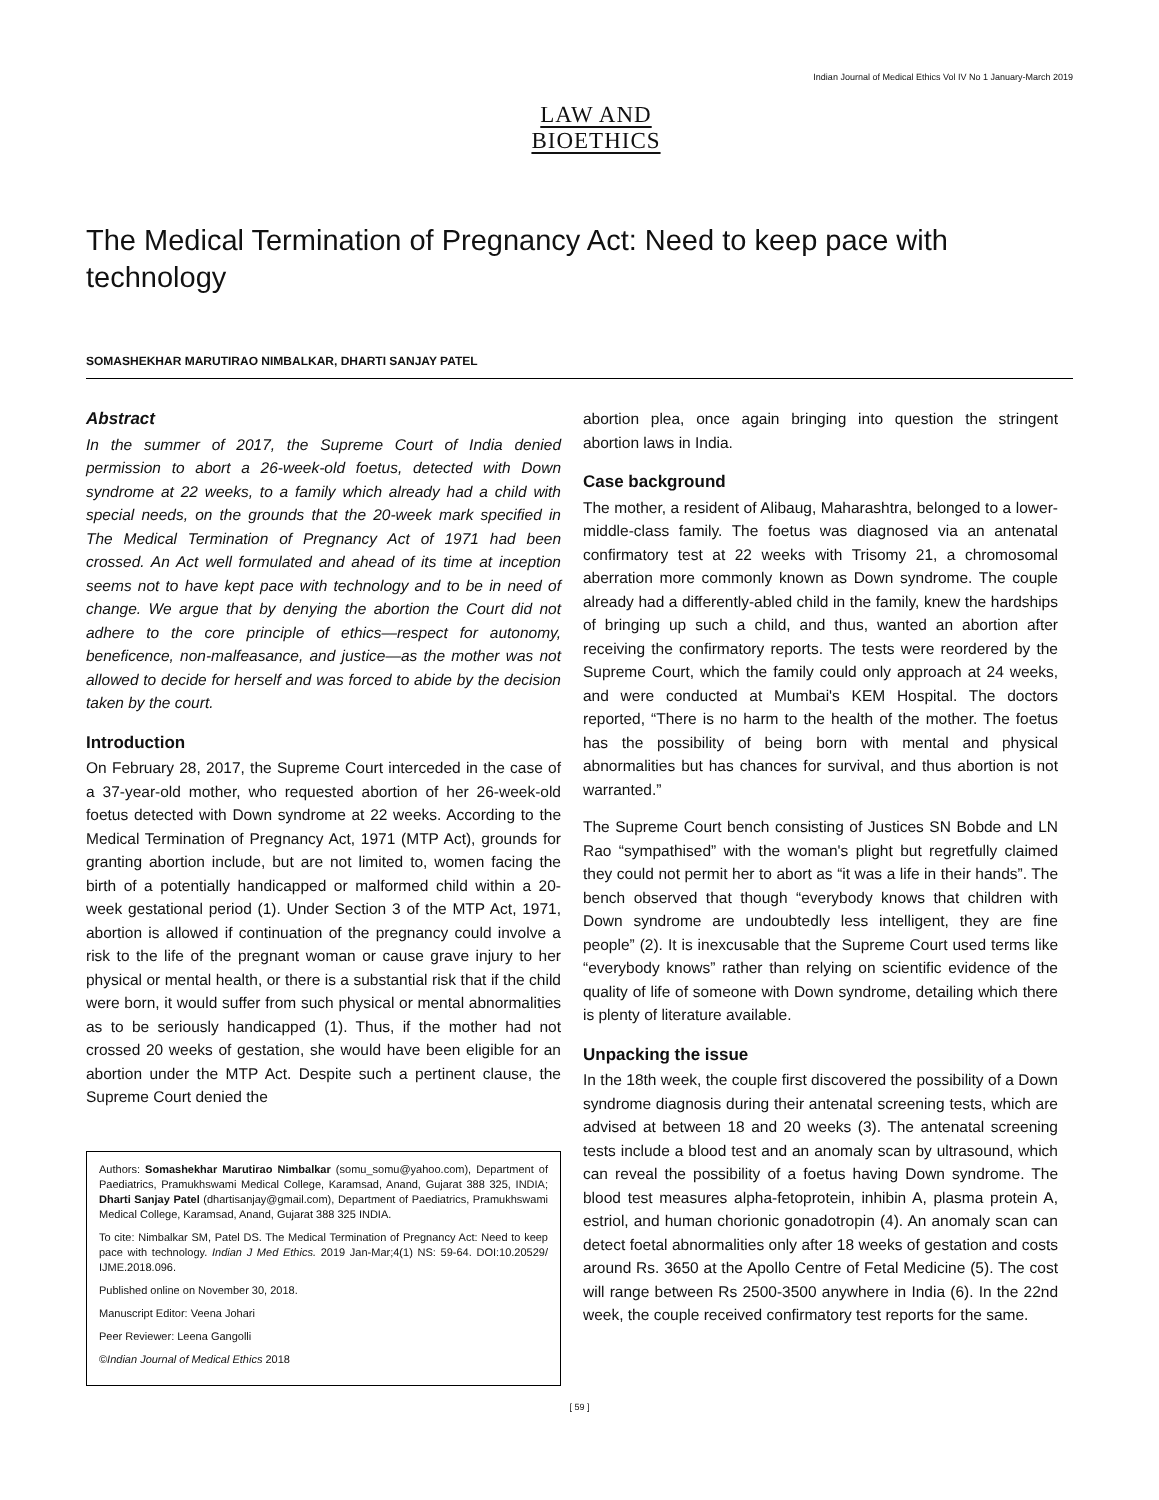Indian Journal of Medical Ethics Vol IV No 1 January-March 2019
LAW AND BIOETHICS
The Medical Termination of Pregnancy Act: Need to keep pace with technology
SOMASHEKHAR MARUTIRAO NIMBALKAR, DHARTI SANJAY PATEL
Abstract
In the summer of 2017, the Supreme Court of India denied permission to abort a 26-week-old foetus, detected with Down syndrome at 22 weeks, to a family which already had a child with special needs, on the grounds that the 20-week mark specified in The Medical Termination of Pregnancy Act of 1971 had been crossed. An Act well formulated and ahead of its time at inception seems not to have kept pace with technology and to be in need of change. We argue that by denying the abortion the Court did not adhere to the core principle of ethics—respect for autonomy, beneficence, non-malfeasance, and justice—as the mother was not allowed to decide for herself and was forced to abide by the decision taken by the court.
Introduction
On February 28, 2017, the Supreme Court interceded in the case of a 37-year-old mother, who requested abortion of her 26-week-old foetus detected with Down syndrome at 22 weeks. According to the Medical Termination of Pregnancy Act, 1971 (MTP Act), grounds for granting abortion include, but are not limited to, women facing the birth of a potentially handicapped or malformed child within a 20-week gestational period (1). Under Section 3 of the MTP Act, 1971, abortion is allowed if continuation of the pregnancy could involve a risk to the life of the pregnant woman or cause grave injury to her physical or mental health, or there is a substantial risk that if the child were born, it would suffer from such physical or mental abnormalities as to be seriously handicapped (1). Thus, if the mother had not crossed 20 weeks of gestation, she would have been eligible for an abortion under the MTP Act. Despite such a pertinent clause, the Supreme Court denied the
Authors: Somashekhar Marutirao Nimbalkar (somu_somu@yahoo.com), Department of Paediatrics, Pramukhswami Medical College, Karamsad, Anand, Gujarat 388 325, INDIA; Dharti Sanjay Patel (dhartisanjay@gmail.com), Department of Paediatrics, Pramukhswami Medical College, Karamsad, Anand, Gujarat 388 325 INDIA.
To cite: Nimbalkar SM, Patel DS. The Medical Termination of Pregnancy Act: Need to keep pace with technology. Indian J Med Ethics. 2019 Jan-Mar;4(1) NS: 59-64. DOI:10.20529/ IJME.2018.096.
Published online on November 30, 2018.
Manuscript Editor: Veena Johari
Peer Reviewer: Leena Gangolli
©Indian Journal of Medical Ethics 2018
abortion plea, once again bringing into question the stringent abortion laws in India.
Case background
The mother, a resident of Alibaug, Maharashtra, belonged to a lower-middle-class family. The foetus was diagnosed via an antenatal confirmatory test at 22 weeks with Trisomy 21, a chromosomal aberration more commonly known as Down syndrome. The couple already had a differently-abled child in the family, knew the hardships of bringing up such a child, and thus, wanted an abortion after receiving the confirmatory reports. The tests were reordered by the Supreme Court, which the family could only approach at 24 weeks, and were conducted at Mumbai's KEM Hospital. The doctors reported, “There is no harm to the health of the mother. The foetus has the possibility of being born with mental and physical abnormalities but has chances for survival, and thus abortion is not warranted.”
The Supreme Court bench consisting of Justices SN Bobde and LN Rao “sympathised” with the woman's plight but regretfully claimed they could not permit her to abort as “it was a life in their hands”. The bench observed that though “everybody knows that children with Down syndrome are undoubtedly less intelligent, they are fine people” (2). It is inexcusable that the Supreme Court used terms like “everybody knows” rather than relying on scientific evidence of the quality of life of someone with Down syndrome, detailing which there is plenty of literature available.
Unpacking the issue
In the 18th week, the couple first discovered the possibility of a Down syndrome diagnosis during their antenatal screening tests, which are advised at between 18 and 20 weeks (3). The antenatal screening tests include a blood test and an anomaly scan by ultrasound, which can reveal the possibility of a foetus having Down syndrome. The blood test measures alpha-fetoprotein, inhibin A, plasma protein A, estriol, and human chorionic gonadotropin (4). An anomaly scan can detect foetal abnormalities only after 18 weeks of gestation and costs around Rs. 3650 at the Apollo Centre of Fetal Medicine (5). The cost will range between Rs 2500-3500 anywhere in India (6). In the 22nd week, the couple received confirmatory test reports for the same.
[ 59 ]